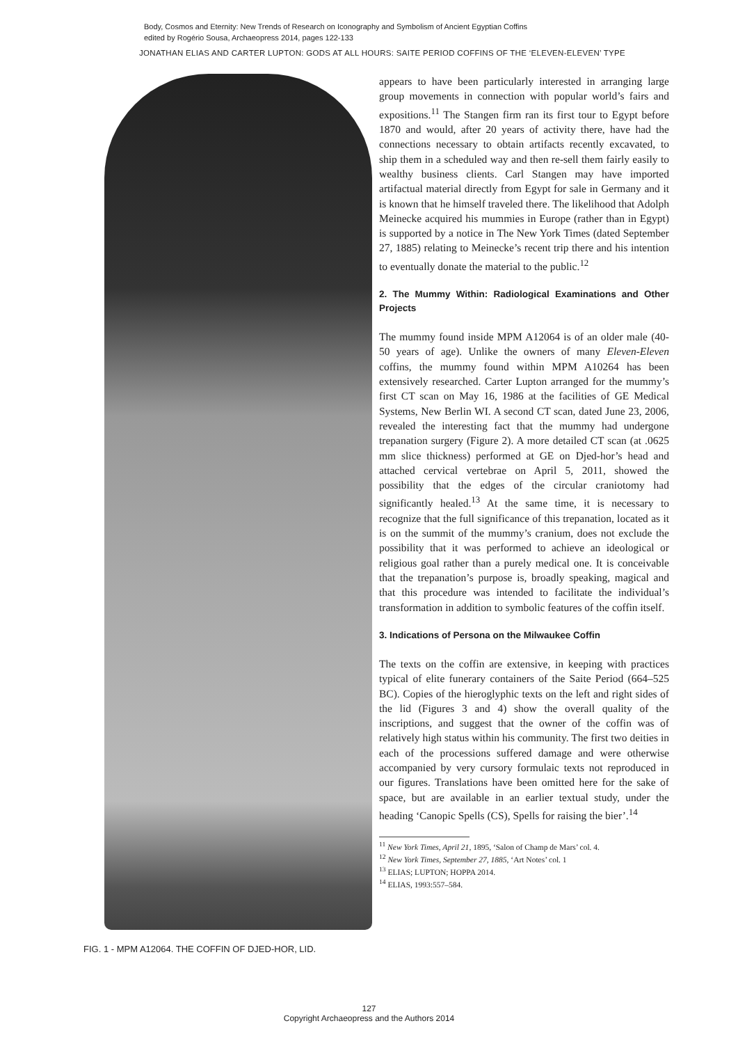Body, Cosmos and Eternity: New Trends of Research on Iconography and Symbolism of Ancient Egyptian Coffins
edited by Rogério Sousa, Archaeopress 2014, pages 122-133
JONATHAN ELIAS AND CARTER LUPTON: GODS AT ALL HOURS: SAITE PERIOD COFFINS OF THE ‘ELEVEN-ELEVEN’ TYPE
FIG. 1 - MPM A12064. THE COFFIN OF DJED-HOR, LID.
appears to have been particularly interested in arranging large group movements in connection with popular world’s fairs and expositions.<sup>11</sup> The Stangen firm ran its first tour to Egypt before 1870 and would, after 20 years of activity there, have had the connections necessary to obtain artifacts recently excavated, to ship them in a scheduled way and then re-sell them fairly easily to wealthy business clients. Carl Stangen may have imported artifactual material directly from Egypt for sale in Germany and it is known that he himself traveled there. The likelihood that Adolph Meinecke acquired his mummies in Europe (rather than in Egypt) is supported by a notice in The New York Times (dated September 27, 1885) relating to Meinecke’s recent trip there and his intention to eventually donate the material to the public.<sup>12</sup>
2. The Mummy Within: Radiological Examinations and Other Projects
The mummy found inside MPM A12064 is of an older male (40-50 years of age). Unlike the owners of many Eleven-Eleven coffins, the mummy found within MPM A10264 has been extensively researched. Carter Lupton arranged for the mummy’s first CT scan on May 16, 1986 at the facilities of GE Medical Systems, New Berlin WI. A second CT scan, dated June 23, 2006, revealed the interesting fact that the mummy had undergone trepanation surgery (Figure 2). A more detailed CT scan (at .0625 mm slice thickness) performed at GE on Djed-hor’s head and attached cervical vertebrae on April 5, 2011, showed the possibility that the edges of the circular craniotomy had significantly healed.<sup>13</sup> At the same time, it is necessary to recognize that the full significance of this trepanation, located as it is on the summit of the mummy’s cranium, does not exclude the possibility that it was performed to achieve an ideological or religious goal rather than a purely medical one. It is conceivable that the trepanation’s purpose is, broadly speaking, magical and that this procedure was intended to facilitate the individual’s transformation in addition to symbolic features of the coffin itself.
3. Indications of Persona on the Milwaukee Coffin
The texts on the coffin are extensive, in keeping with practices typical of elite funerary containers of the Saite Period (664–525 BC). Copies of the hieroglyphic texts on the left and right sides of the lid (Figures 3 and 4) show the overall quality of the inscriptions, and suggest that the owner of the coffin was of relatively high status within his community. The first two deities in each of the processions suffered damage and were otherwise accompanied by very cursory formulaic texts not reproduced in our figures. Translations have been omitted here for the sake of space, but are available in an earlier textual study, under the heading ‘Canopic Spells (CS), Spells for raising the bier’.<sup>14</sup>
<sup>11</sup> New York Times, April 21, 1895, ‘Salon of Champ de Mars’ col. 4.
<sup>12</sup> New York Times, September 27, 1885, ‘Art Notes’ col. 1
<sup>13</sup> ELIAS; LUPTON; HOPPA 2014.
<sup>14</sup> ELIAS, 1993:557–584.
127
Copyright Archaeopress and the Authors 2014